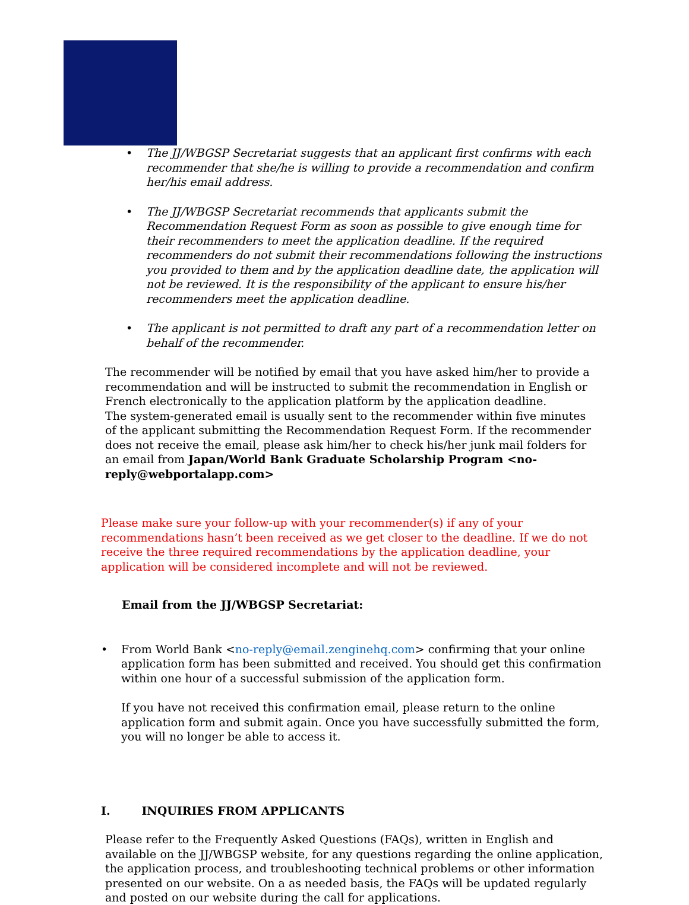• The JJ/WBGSP Secretariat suggests that an applicant first confirms with each recommender that she/he is willing to provide a recommendation and confirm her/his email address.
• The JJ/WBGSP Secretariat recommends that applicants submit the Recommendation Request Form as soon as possible to give enough time for their recommenders to meet the application deadline. If the required recommenders do not submit their recommendations following the instructions you provided to them and by the application deadline date, the application will not be reviewed. It is the responsibility of the applicant to ensure his/her recommenders meet the application deadline.
• The applicant is not permitted to draft any part of a recommendation letter on behalf of the recommender.
The recommender will be notified by email that you have asked him/her to provide a recommendation and will be instructed to submit the recommendation in English or French electronically to the application platform by the application deadline.
The system-generated email is usually sent to the recommender within five minutes of the applicant submitting the Recommendation Request Form. If the recommender does not receive the email, please ask him/her to check his/her junk mail folders for an email from Japan/World Bank Graduate Scholarship Program <no-reply@webportalapp.com>
Please make sure your follow-up with your recommender(s) if any of your recommendations hasn’t been received as we get closer to the deadline. If we do not receive the three required recommendations by the application deadline, your application will be considered incomplete and will not be reviewed.
Email from the JJ/WBGSP Secretariat:
• From World Bank <no-reply@email.zenginehq.com> confirming that your online application form has been submitted and received. You should get this confirmation within one hour of a successful submission of the application form.
If you have not received this confirmation email, please return to the online application form and submit again. Once you have successfully submitted the form, you will no longer be able to access it.
I. INQUIRIES FROM APPLICANTS
Please refer to the Frequently Asked Questions (FAQs), written in English and available on the JJ/WBGSP website, for any questions regarding the online application, the application process, and troubleshooting technical problems or other information presented on our website. On a as needed basis, the FAQs will be updated regularly and posted on our website during the call for applications.